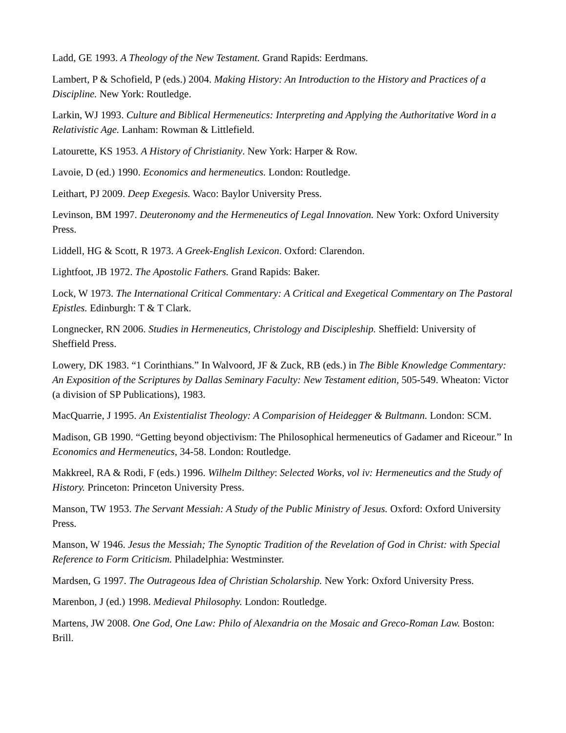Ladd, GE 1993. A Theology of the New Testament. Grand Rapids: Eerdmans.
Lambert, P & Schofield, P (eds.) 2004. Making History: An Introduction to the History and Practices of a Discipline. New York: Routledge.
Larkin, WJ 1993. Culture and Biblical Hermeneutics: Interpreting and Applying the Authoritative Word in a Relativistic Age. Lanham: Rowman & Littlefield.
Latourette, KS 1953. A History of Christianity. New York: Harper & Row.
Lavoie, D (ed.) 1990. Economics and hermeneutics. London: Routledge.
Leithart, PJ 2009. Deep Exegesis. Waco: Baylor University Press.
Levinson, BM 1997. Deuteronomy and the Hermeneutics of Legal Innovation. New York: Oxford University Press.
Liddell, HG & Scott, R 1973. A Greek-English Lexicon. Oxford: Clarendon.
Lightfoot, JB 1972. The Apostolic Fathers. Grand Rapids: Baker.
Lock, W 1973. The International Critical Commentary: A Critical and Exegetical Commentary on The Pastoral Epistles. Edinburgh: T & T Clark.
Longnecker, RN 2006. Studies in Hermeneutics, Christology and Discipleship. Sheffield: University of Sheffield Press.
Lowery, DK 1983. “1 Corinthians.” In Walvoord, JF & Zuck, RB (eds.) in The Bible Knowledge Commentary: An Exposition of the Scriptures by Dallas Seminary Faculty: New Testament edition, 505-549. Wheaton: Victor (a division of SP Publications), 1983.
MacQuarrie, J 1995. An Existentialist Theology: A Comparision of Heidegger & Bultmann. London: SCM.
Madison, GB 1990. “Getting beyond objectivism: The Philosophical hermeneutics of Gadamer and Riceour.” In Economics and Hermeneutics, 34-58. London: Routledge.
Makkreel, RA & Rodi, F (eds.) 1996. Wilhelm Dilthey: Selected Works, vol iv: Hermeneutics and the Study of History. Princeton: Princeton University Press.
Manson, TW 1953. The Servant Messiah: A Study of the Public Ministry of Jesus. Oxford: Oxford University Press.
Manson, W 1946. Jesus the Messiah; The Synoptic Tradition of the Revelation of God in Christ: with Special Reference to Form Criticism. Philadelphia: Westminster.
Mardsen, G 1997. The Outrageous Idea of Christian Scholarship. New York: Oxford University Press.
Marenbon, J (ed.) 1998. Medieval Philosophy. London: Routledge.
Martens, JW 2008. One God, One Law: Philo of Alexandria on the Mosaic and Greco-Roman Law. Boston: Brill.